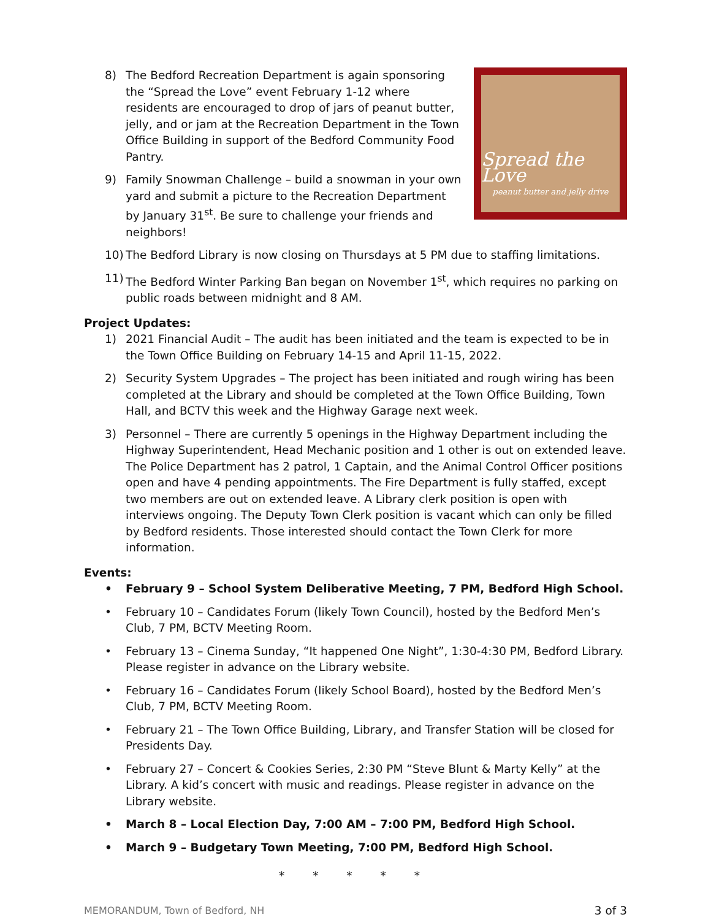Spread the Love
peanut butter and jelly drive
8) The Bedford Recreation Department is again sponsoring the “Spread the Love” event February 1-12 where residents are encouraged to drop of jars of peanut butter, jelly, and or jam at the Recreation Department in the Town Office Building in support of the Bedford Community Food Pantry.
9) Family Snowman Challenge – build a snowman in your own yard and submit a picture to the Recreation Department by January 31<sup>st</sup>. Be sure to challenge your friends and neighbors!
10) The Bedford Library is now closing on Thursdays at 5 PM due to staffing limitations.
11) The Bedford Winter Parking Ban began on November 1<sup>st</sup>, which requires no parking on public roads between midnight and 8 AM.
Project Updates:
1) 2021 Financial Audit – The audit has been initiated and the team is expected to be in the Town Office Building on February 14-15 and April 11-15, 2022.
2) Security System Upgrades – The project has been initiated and rough wiring has been completed at the Library and should be completed at the Town Office Building, Town Hall, and BCTV this week and the Highway Garage next week.
3) Personnel – There are currently 5 openings in the Highway Department including the Highway Superintendent, Head Mechanic position and 1 other is out on extended leave. The Police Department has 2 patrol, 1 Captain, and the Animal Control Officer positions open and have 4 pending appointments. The Fire Department is fully staffed, except two members are out on extended leave. A Library clerk position is open with interviews ongoing. The Deputy Town Clerk position is vacant which can only be filled by Bedford residents. Those interested should contact the Town Clerk for more information.
Events:
• February 9 – School System Deliberative Meeting, 7 PM, Bedford High School.
• February 10 – Candidates Forum (likely Town Council), hosted by the Bedford Men’s Club, 7 PM, BCTV Meeting Room.
• February 13 – Cinema Sunday, “It happened One Night”, 1:30-4:30 PM, Bedford Library. Please register in advance on the Library website.
• February 16 – Candidates Forum (likely School Board), hosted by the Bedford Men’s Club, 7 PM, BCTV Meeting Room.
• February 21 – The Town Office Building, Library, and Transfer Station will be closed for Presidents Day.
• February 27 – Concert & Cookies Series, 2:30 PM “Steve Blunt & Marty Kelly” at the Library. A kid’s concert with music and readings. Please register in advance on the Library website.
• March 8 – Local Election Day, 7:00 AM – 7:00 PM, Bedford High School.
• March 9 – Budgetary Town Meeting, 7:00 PM, Bedford High School.
* * * * *
MEMORANDUM, Town of Bedford, NH 3 of 3